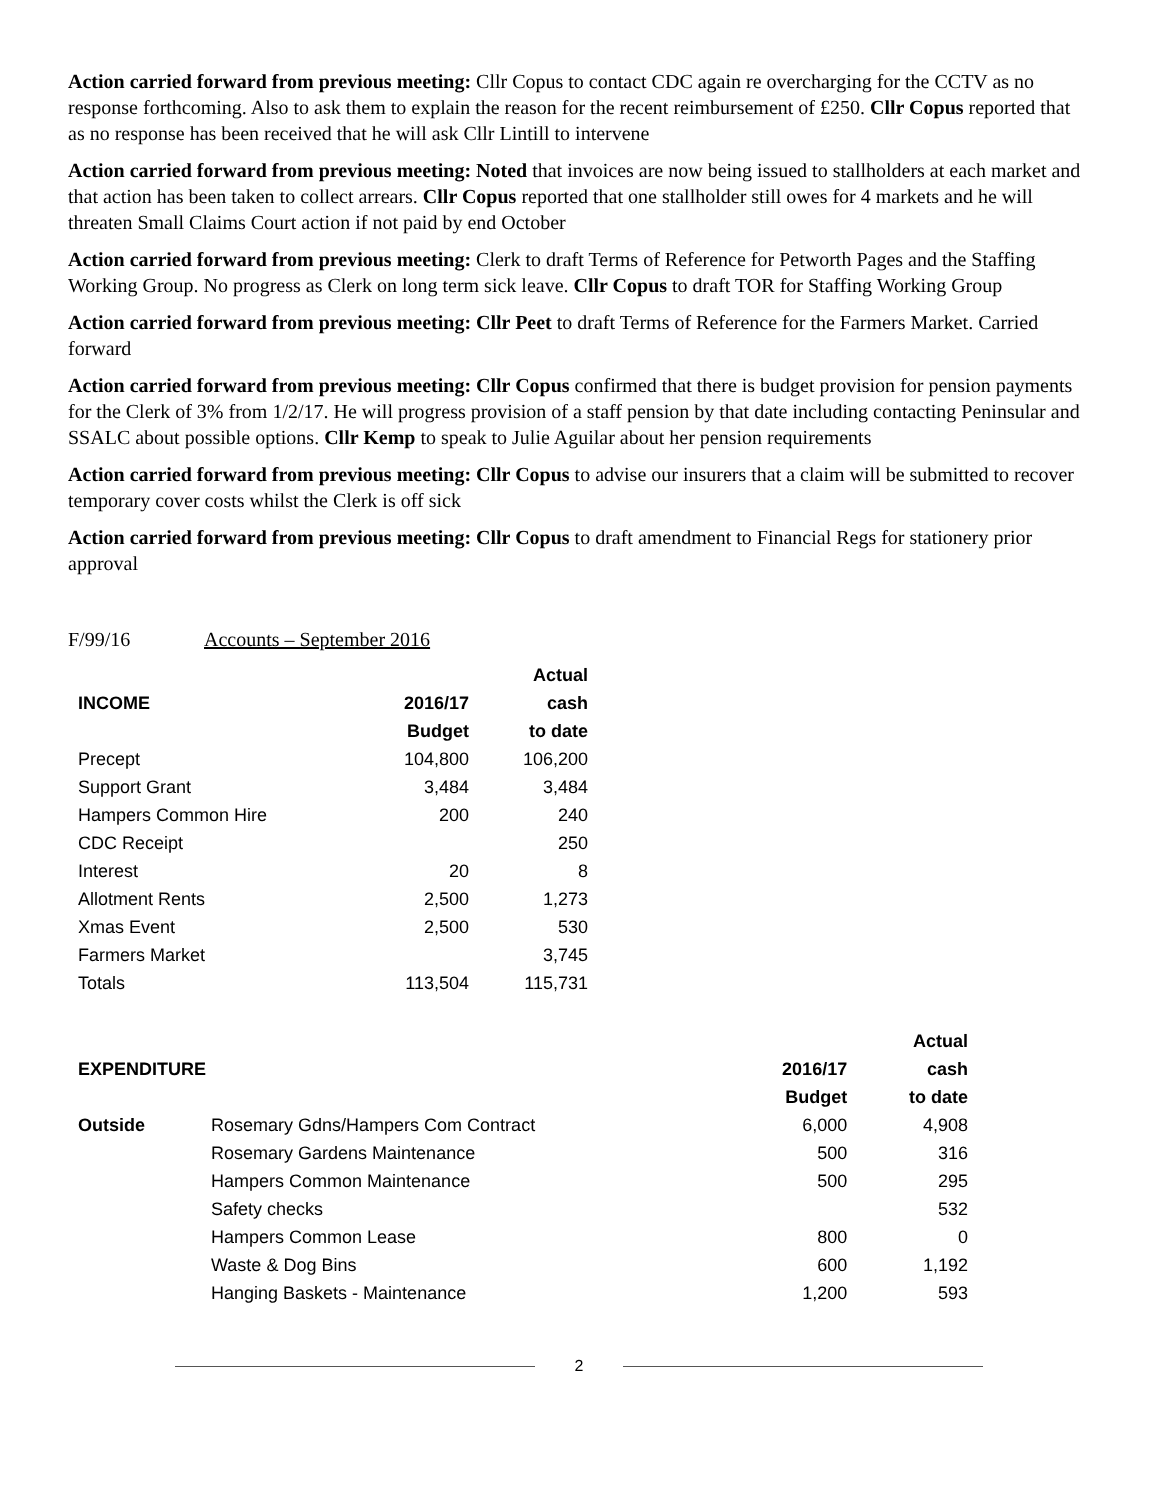Action carried forward from previous meeting: Cllr Copus to contact CDC again re overcharging for the CCTV as no response forthcoming. Also to ask them to explain the reason for the recent reimbursement of £250. Cllr Copus reported that as no response has been received that he will ask Cllr Lintill to intervene
Action carried forward from previous meeting: Noted that invoices are now being issued to stallholders at each market and that action has been taken to collect arrears. Cllr Copus reported that one stallholder still owes for 4 markets and he will threaten Small Claims Court action if not paid by end October
Action carried forward from previous meeting: Clerk to draft Terms of Reference for Petworth Pages and the Staffing Working Group. No progress as Clerk on long term sick leave. Cllr Copus to draft TOR for Staffing Working Group
Action carried forward from previous meeting: Cllr Peet to draft Terms of Reference for the Farmers Market. Carried forward
Action carried forward from previous meeting: Cllr Copus confirmed that there is budget provision for pension payments for the Clerk of 3% from 1/2/17. He will progress provision of a staff pension by that date including contacting Peninsular and SSALC about possible options. Cllr Kemp to speak to Julie Aguilar about her pension requirements
Action carried forward from previous meeting: Cllr Copus to advise our insurers that a claim will be submitted to recover temporary cover costs whilst the Clerk is off sick
Action carried forward from previous meeting: Cllr Copus to draft amendment to Financial Regs for stationery prior approval
F/99/16 Accounts – September 2016
| | | Actual |
| --- | --- | --- |
| INCOME | 2016/17 | cash |
| | Budget | to date |
| Precept | 104,800 | 106,200 |
| Support Grant | 3,484 | 3,484 |
| Hampers Common Hire | 200 | 240 |
| CDC Receipt | | 250 |
| Interest | 20 | 8 |
| Allotment Rents | 2,500 | 1,273 |
| Xmas Event | 2,500 | 530 |
| Farmers Market | | 3,745 |
| Totals | 113,504 | 115,731 |
| | | | Actual |
| --- | --- | --- | --- |
| EXPENDITURE | | 2016/17 | cash |
| | | Budget | to date |
| Outside | Rosemary Gdns/Hampers Com Contract | 6,000 | 4,908 |
| | Rosemary Gardens Maintenance | 500 | 316 |
| | Hampers Common Maintenance | 500 | 295 |
| | Safety checks | | 532 |
| | Hampers Common Lease | 800 | 0 |
| | Waste & Dog Bins | 600 | 1,192 |
| | Hanging Baskets - Maintenance | 1,200 | 593 |
2